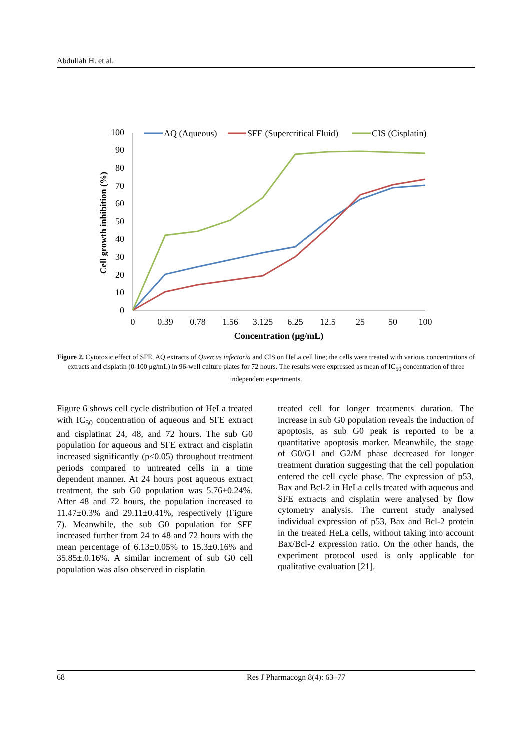Abdullah H. et al.
0
10
20
30
40
50
60
70
80
90
100
0
0.39
0.78
1.56
3.125
6.25
12.5
25
50
100
Concentration (μg/mL)
Cell growth inhibition (%)
AQ (Aqueous)
SFE (Supercritical Fluid)
CIS (Cisplatin)
Figure 2. Cytotoxic effect of SFE, AQ extracts of Quercus infectoria and CIS on HeLa cell line; the cells were treated with various concentrations of extracts and cisplatin (0-100 μg/mL) in 96-well culture plates for 72 hours. The results were expressed as mean of IC<sub>50</sub> concentration of three independent experiments.
Figure 6 shows cell cycle distribution of HeLa treated with IC<sub>50</sub> concentration of aqueous and SFE extract and cisplatinat 24, 48, and 72 hours. The sub G0 population for aqueous and SFE extract and cisplatin increased significantly (p<0.05) throughout treatment periods compared to untreated cells in a time dependent manner. At 24 hours post aqueous extract treatment, the sub G0 population was 5.76±0.24%. After 48 and 72 hours, the population increased to 11.47±0.3% and 29.11±0.41%, respectively (Figure 7). Meanwhile, the sub G0 population for SFE increased further from 24 to 48 and 72 hours with the mean percentage of 6.13±0.05% to 15.3±0.16% and 35.85±.0.16%. A similar increment of sub G0 cell population was also observed in cisplatin
treated cell for longer treatments duration. The increase in sub G0 population reveals the induction of apoptosis, as sub G0 peak is reported to be a quantitative apoptosis marker. Meanwhile, the stage of G0/G1 and G2/M phase decreased for longer treatment duration suggesting that the cell population entered the cell cycle phase. The expression of p53, Bax and Bcl-2 in HeLa cells treated with aqueous and SFE extracts and cisplatin were analysed by flow cytometry analysis. The current study analysed individual expression of p53, Bax and Bcl-2 protein in the treated HeLa cells, without taking into account Bax/Bcl-2 expression ratio. On the other hands, the experiment protocol used is only applicable for qualitative evaluation [21].
68 Res J Pharmacogn 8(4): 63–77